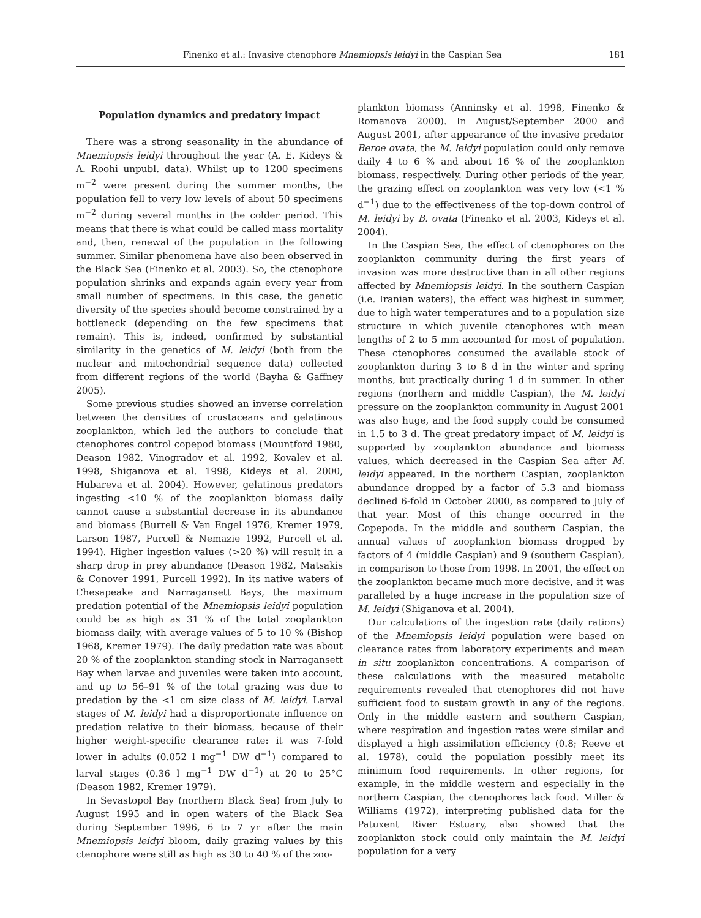Finenko et al.: Invasive ctenophore Mnemiopsis leidyi in the Caspian Sea 181
Population dynamics and predatory impact
There was a strong seasonality in the abundance of Mnemiopsis leidyi throughout the year (A. E. Kideys & A. Roohi unpubl. data). Whilst up to 1200 specimens m<sup>−2</sup> were present during the summer months, the population fell to very low levels of about 50 specimens m<sup>−2</sup> during several months in the colder period. This means that there is what could be called mass mortality and, then, renewal of the population in the following summer. Similar phenomena have also been observed in the Black Sea (Finenko et al. 2003). So, the ctenophore population shrinks and expands again every year from small number of specimens. In this case, the genetic diversity of the species should become constrained by a bottleneck (depending on the few specimens that remain). This is, indeed, confirmed by substantial similarity in the genetics of M. leidyi (both from the nuclear and mitochondrial sequence data) collected from different regions of the world (Bayha & Gaffney 2005).
Some previous studies showed an inverse correlation between the densities of crustaceans and gelatinous zooplankton, which led the authors to conclude that ctenophores control copepod biomass (Mountford 1980, Deason 1982, Vinogradov et al. 1992, Kovalev et al. 1998, Shiganova et al. 1998, Kideys et al. 2000, Hubareva et al. 2004). However, gelatinous predators ingesting <10 % of the zooplankton biomass daily cannot cause a substantial decrease in its abundance and biomass (Burrell & Van Engel 1976, Kremer 1979, Larson 1987, Purcell & Nemazie 1992, Purcell et al. 1994). Higher ingestion values (>20 %) will result in a sharp drop in prey abundance (Deason 1982, Matsakis & Conover 1991, Purcell 1992). In its native waters of Chesapeake and Narragansett Bays, the maximum predation potential of the Mnemiopsis leidyi population could be as high as 31 % of the total zooplankton biomass daily, with average values of 5 to 10 % (Bishop 1968, Kremer 1979). The daily predation rate was about 20 % of the zooplankton standing stock in Narragansett Bay when larvae and juveniles were taken into account, and up to 56–91 % of the total grazing was due to predation by the <1 cm size class of M. leidyi. Larval stages of M. leidyi had a disproportionate influence on predation relative to their biomass, because of their higher weight-specific clearance rate: it was 7-fold lower in adults (0.052 l mg<sup>−1</sup> DW d<sup>−1</sup>) compared to larval stages (0.36 l mg<sup>−1</sup> DW d<sup>−1</sup>) at 20 to 25°C (Deason 1982, Kremer 1979).
In Sevastopol Bay (northern Black Sea) from July to August 1995 and in open waters of the Black Sea during September 1996, 6 to 7 yr after the main Mnemiopsis leidyi bloom, daily grazing values by this ctenophore were still as high as 30 to 40 % of the zoo-
plankton biomass (Anninsky et al. 1998, Finenko & Romanova 2000). In August/September 2000 and August 2001, after appearance of the invasive predator Beroe ovata, the M. leidyi population could only remove daily 4 to 6 % and about 16 % of the zooplankton biomass, respectively. During other periods of the year, the grazing effect on zooplankton was very low (<1 % d<sup>−1</sup>) due to the effectiveness of the top-down control of M. leidyi by B. ovata (Finenko et al. 2003, Kideys et al. 2004).
In the Caspian Sea, the effect of ctenophores on the zooplankton community during the first years of invasion was more destructive than in all other regions affected by Mnemiopsis leidyi. In the southern Caspian (i.e. Iranian waters), the effect was highest in summer, due to high water temperatures and to a population size structure in which juvenile ctenophores with mean lengths of 2 to 5 mm accounted for most of population. These ctenophores consumed the available stock of zooplankton during 3 to 8 d in the winter and spring months, but practically during 1 d in summer. In other regions (northern and middle Caspian), the M. leidyi pressure on the zooplankton community in August 2001 was also huge, and the food supply could be consumed in 1.5 to 3 d. The great predatory impact of M. leidyi is supported by zooplankton abundance and biomass values, which decreased in the Caspian Sea after M. leidyi appeared. In the northern Caspian, zooplankton abundance dropped by a factor of 5.3 and biomass declined 6-fold in October 2000, as compared to July of that year. Most of this change occurred in the Copepoda. In the middle and southern Caspian, the annual values of zooplankton biomass dropped by factors of 4 (middle Caspian) and 9 (southern Caspian), in comparison to those from 1998. In 2001, the effect on the zooplankton became much more decisive, and it was paralleled by a huge increase in the population size of M. leidyi (Shiganova et al. 2004).
Our calculations of the ingestion rate (daily rations) of the Mnemiopsis leidyi population were based on clearance rates from laboratory experiments and mean in situ zooplankton concentrations. A comparison of these calculations with the measured metabolic requirements revealed that ctenophores did not have sufficient food to sustain growth in any of the regions. Only in the middle eastern and southern Caspian, where respiration and ingestion rates were similar and displayed a high assimilation efficiency (0.8; Reeve et al. 1978), could the population possibly meet its minimum food requirements. In other regions, for example, in the middle western and especially in the northern Caspian, the ctenophores lack food. Miller & Williams (1972), interpreting published data for the Patuxent River Estuary, also showed that the zooplankton stock could only maintain the M. leidyi population for a very